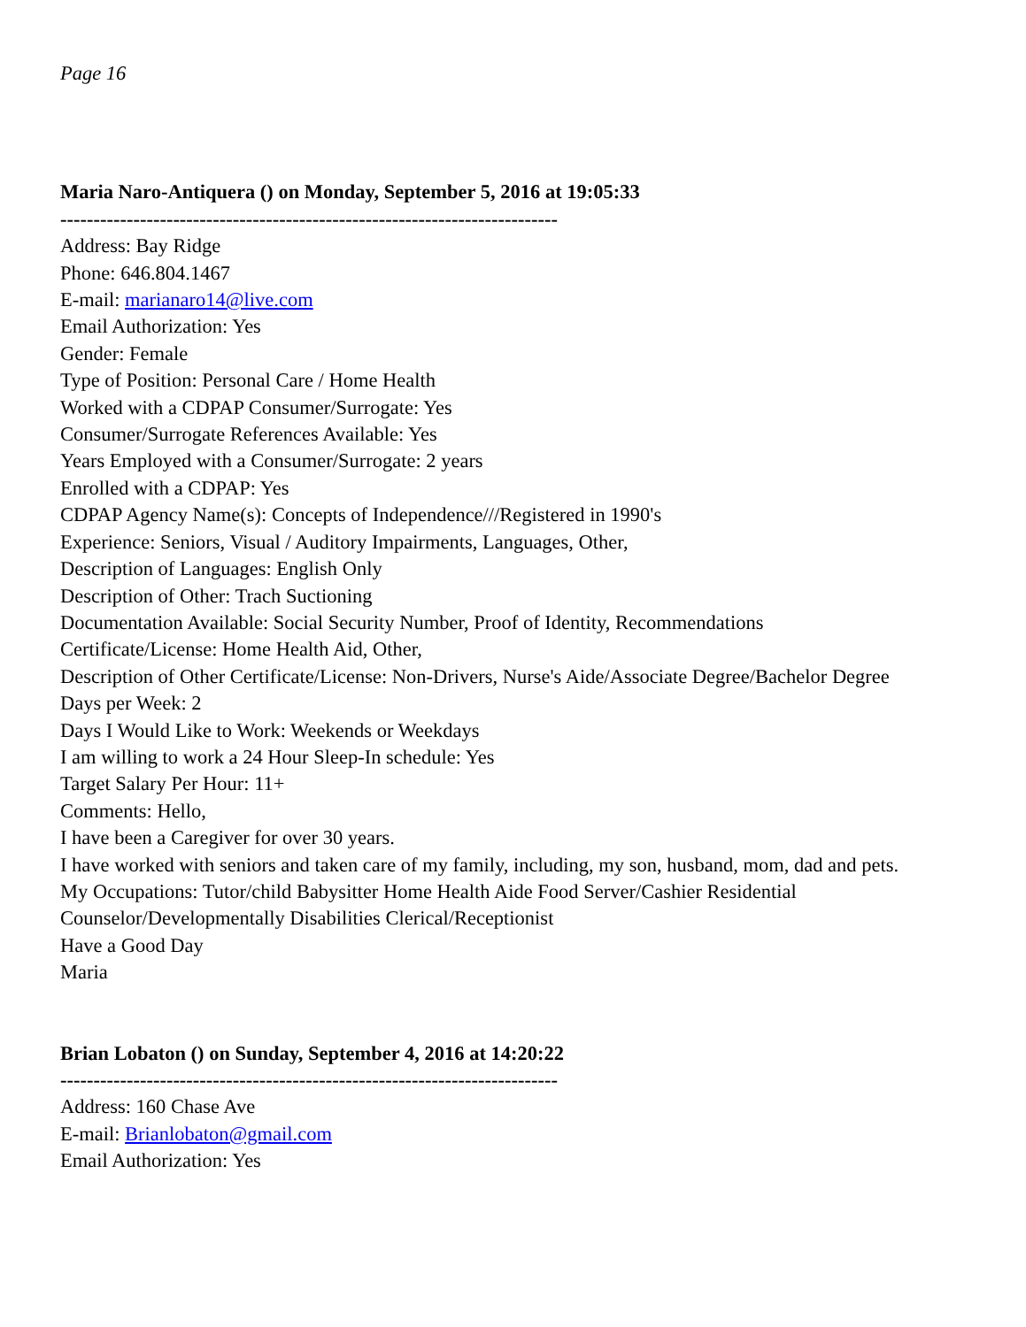Page 16
Maria Naro-Antiquera () on Monday, September 5, 2016 at 19:05:33
---------------------------------------------------------------------------
Address: Bay Ridge
Phone: 646.804.1467
E-mail: marianaro14@live.com
Email Authorization: Yes
Gender: Female
Type of Position: Personal Care / Home Health
Worked with a CDPAP Consumer/Surrogate: Yes
Consumer/Surrogate References Available: Yes
Years Employed with a Consumer/Surrogate: 2 years
Enrolled with a CDPAP: Yes
CDPAP Agency Name(s): Concepts of Independence///Registered in 1990's
Experience: Seniors, Visual / Auditory Impairments, Languages, Other,
Description of Languages: English Only
Description of Other: Trach Suctioning
Documentation Available: Social Security Number, Proof of Identity, Recommendations
Certificate/License: Home Health Aid, Other,
Description of Other Certificate/License: Non-Drivers, Nurse's Aide/Associate Degree/Bachelor Degree
Days per Week: 2
Days I Would Like to Work: Weekends or Weekdays
I am willing to work a 24 Hour Sleep-In schedule: Yes
Target Salary Per Hour: 11+
Comments: Hello,
I have been a Caregiver for over 30 years.
I have worked with seniors and taken care of my family, including, my son, husband, mom, dad and pets.
My Occupations: Tutor/child Babysitter Home Health Aide Food Server/Cashier Residential Counselor/Developmentally Disabilities Clerical/Receptionist
Have a Good Day
Maria
Brian Lobaton () on Sunday, September 4, 2016 at 14:20:22
---------------------------------------------------------------------------
Address: 160 Chase Ave
E-mail: Brianlobaton@gmail.com
Email Authorization: Yes